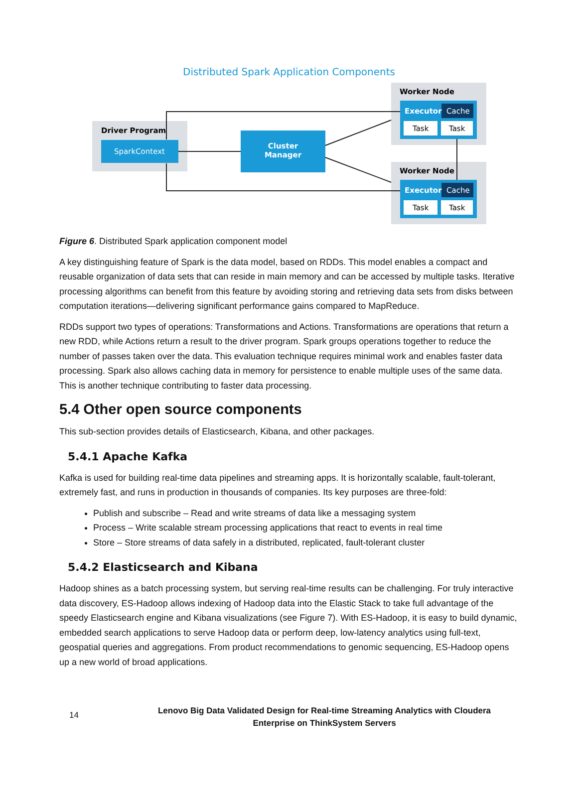Distributed Spark Application Components
Driver Program
SparkContext
Cluster
Manager
Worker Node
Executor
Cache
Task
Task
Worker Node
Executor
Cache
Task
Task
Figure 6. Distributed Spark application component model
A key distinguishing feature of Spark is the data model, based on RDDs. This model enables a compact and reusable organization of data sets that can reside in main memory and can be accessed by multiple tasks. Iterative processing algorithms can benefit from this feature by avoiding storing and retrieving data sets from disks between computation iterations—delivering significant performance gains compared to MapReduce.
RDDs support two types of operations: Transformations and Actions. Transformations are operations that return a new RDD, while Actions return a result to the driver program. Spark groups operations together to reduce the number of passes taken over the data. This evaluation technique requires minimal work and enables faster data processing. Spark also allows caching data in memory for persistence to enable multiple uses of the same data. This is another technique contributing to faster data processing.
5.4 Other open source components
This sub-section provides details of Elasticsearch, Kibana, and other packages.
5.4.1 Apache Kafka
Kafka is used for building real-time data pipelines and streaming apps. It is horizontally scalable, fault-tolerant, extremely fast, and runs in production in thousands of companies. Its key purposes are three-fold:
Publish and subscribe – Read and write streams of data like a messaging system
Process – Write scalable stream processing applications that react to events in real time
Store – Store streams of data safely in a distributed, replicated, fault-tolerant cluster
5.4.2 Elasticsearch and Kibana
Hadoop shines as a batch processing system, but serving real-time results can be challenging. For truly interactive data discovery, ES-Hadoop allows indexing of Hadoop data into the Elastic Stack to take full advantage of the speedy Elasticsearch engine and Kibana visualizations (see Figure 7). With ES-Hadoop, it is easy to build dynamic, embedded search applications to serve Hadoop data or perform deep, low-latency analytics using full-text, geospatial queries and aggregations. From product recommendations to genomic sequencing, ES-Hadoop opens up a new world of broad applications.
14
Lenovo Big Data Validated Design for Real-time Streaming Analytics with Cloudera
Enterprise on ThinkSystem Servers